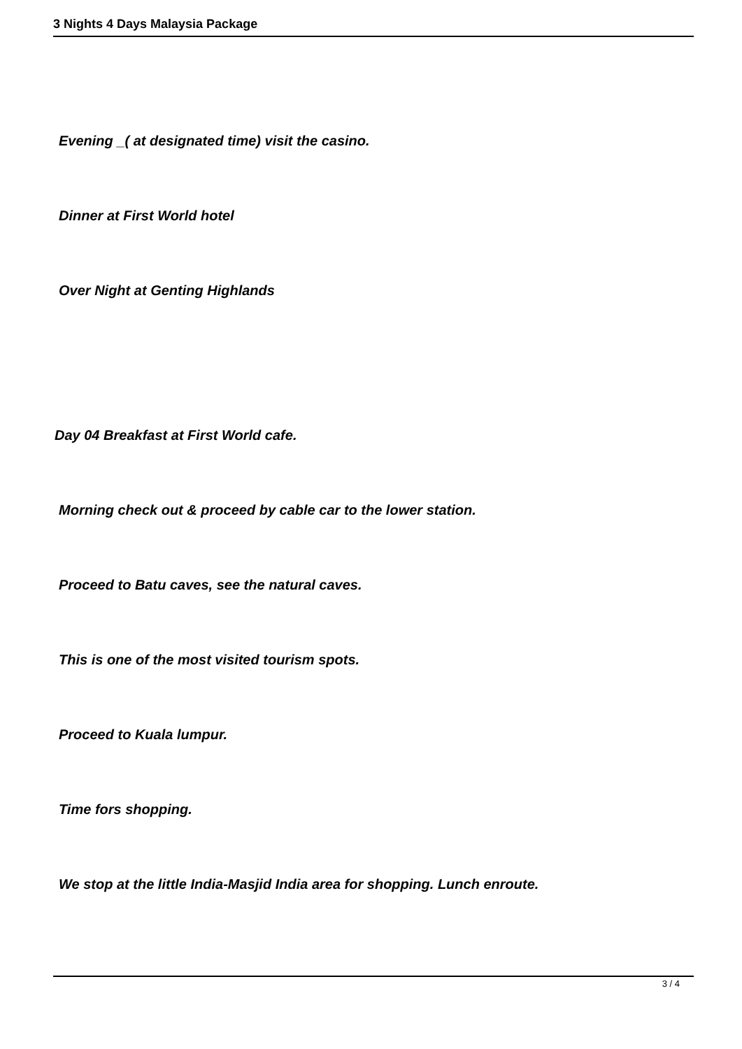3 Nights 4 Days Malaysia Package
Evening _( at designated time) visit the casino.
Dinner at First World hotel
Over Night at Genting Highlands
Day 04 Breakfast at First World cafe.
Morning check out & proceed by cable car to the lower station.
Proceed to Batu caves, see the natural caves.
This is one of the most visited tourism spots.
Proceed to Kuala lumpur.
Time fors shopping.
We stop at the little India-Masjid India area for shopping. Lunch enroute.
3 / 4